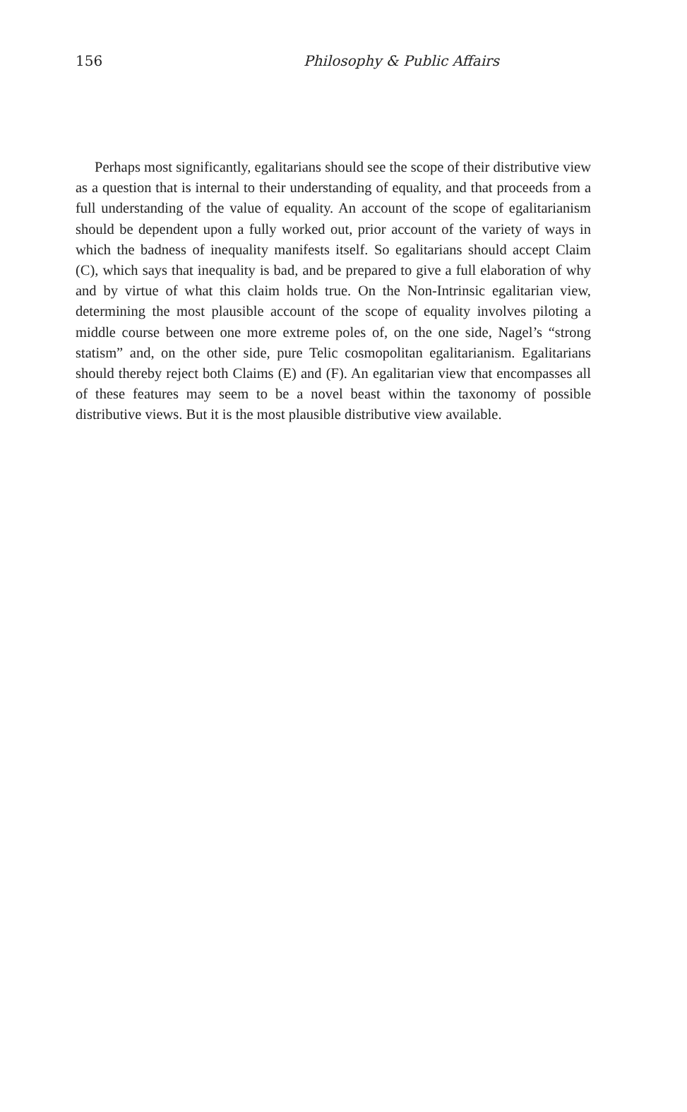156
Philosophy & Public Affairs
Perhaps most significantly, egalitarians should see the scope of their distributive view as a question that is internal to their understanding of equality, and that proceeds from a full understanding of the value of equality. An account of the scope of egalitarianism should be dependent upon a fully worked out, prior account of the variety of ways in which the badness of inequality manifests itself. So egalitarians should accept Claim (C), which says that inequality is bad, and be prepared to give a full elaboration of why and by virtue of what this claim holds true. On the Non-Intrinsic egalitarian view, determining the most plausible account of the scope of equality involves piloting a middle course between one more extreme poles of, on the one side, Nagel’s “strong statism” and, on the other side, pure Telic cosmopolitan egalitarianism. Egalitarians should thereby reject both Claims (E) and (F). An egalitarian view that encompasses all of these features may seem to be a novel beast within the taxonomy of possible distributive views. But it is the most plausible distributive view available.